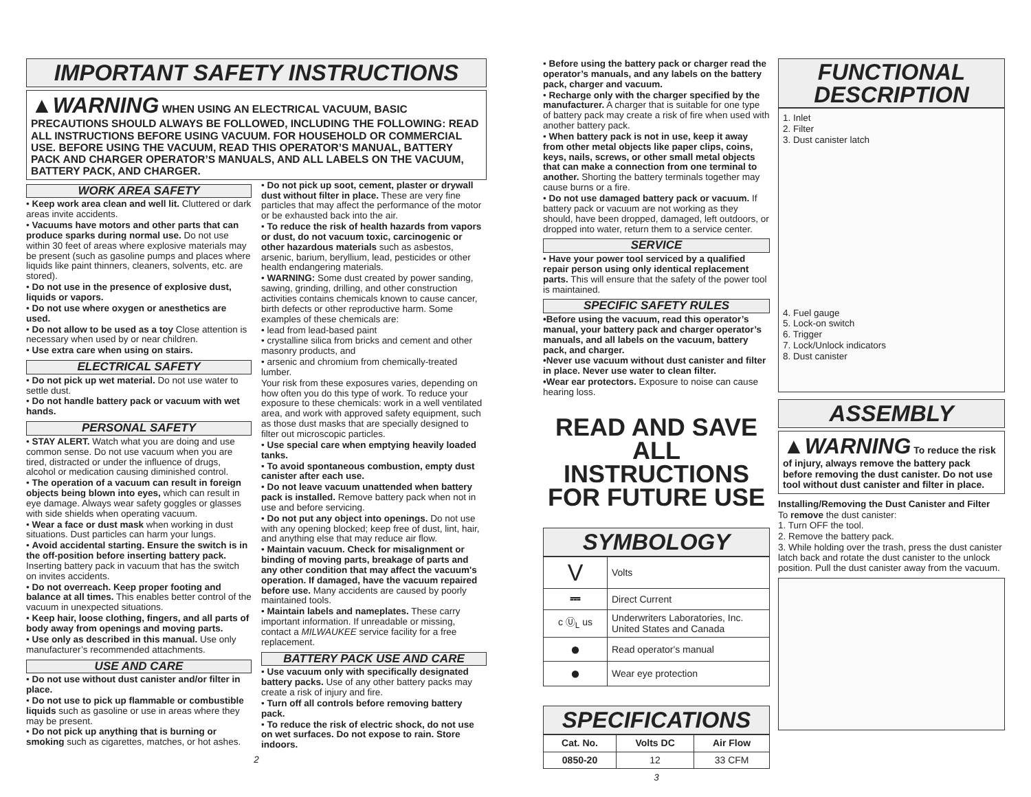IMPORTANT SAFETY INSTRUCTIONS
▲WARNING WHEN USING AN ELECTRICAL VACUUM, BASIC PRECAUTIONS SHOULD ALWAYS BE FOLLOWED, INCLUDING THE FOLLOWING: READ ALL INSTRUCTIONS BEFORE USING VACUUM. FOR HOUSEHOLD OR COMMERCIAL USE. BEFORE USING THE VACUUM, READ THIS OPERATOR’S MANUAL, BATTERY PACK AND CHARGER OPERATOR’S MANUALS, AND ALL LABELS ON THE VACUUM, BATTERY PACK, AND CHARGER.
WORK AREA SAFETY
• Keep work area clean and well lit. Cluttered or dark areas invite accidents.
• Vacuums have motors and other parts that can produce sparks during normal use. Do not use within 30 feet of areas where explosive materials may be present (such as gasoline pumps and places where liquids like paint thinners, cleaners, solvents, etc. are stored).
• Do not use in the presence of explosive dust, liquids or vapors.
• Do not use where oxygen or anesthetics are used.
• Do not allow to be used as a toy Close attention is necessary when used by or near children.
• Use extra care when using on stairs.
ELECTRICAL SAFETY
• Do not pick up wet material. Do not use water to settle dust.
• Do not handle battery pack or vacuum with wet hands.
PERSONAL SAFETY
• STAY ALERT. Watch what you are doing and use common sense. Do not use vacuum when you are tired, distracted or under the influence of drugs, alcohol or medication causing diminished control.
• The operation of a vacuum can result in foreign objects being blown into eyes, which can result in eye damage. Always wear safety goggles or glasses with side shields when operating vacuum.
• Wear a face or dust mask when working in dust situations. Dust particles can harm your lungs.
• Avoid accidental starting. Ensure the switch is in the off-position before inserting battery pack. Inserting battery pack in vacuum that has the switch on invites accidents.
• Do not overreach. Keep proper footing and balance at all times. This enables better control of the vacuum in unexpected situations.
• Keep hair, loose clothing, fingers, and all parts of body away from openings and moving parts.
• Use only as described in this manual. Use only manufacturer’s recommended attachments.
USE AND CARE
• Do not use without dust canister and/or filter in place.
• Do not use to pick up flammable or combustible liquids such as gasoline or use in areas where they may be present.
• Do not pick up anything that is burning or smoking such as cigarettes, matches, or hot ashes.
• Do not pick up soot, cement, plaster or drywall dust without filter in place. These are very fine particles that may affect the performance of the motor or be exhausted back into the air.
• To reduce the risk of health hazards from vapors or dust, do not vacuum toxic, carcinogenic or other hazardous materials such as asbestos, arsenic, barium, beryllium, lead, pesticides or other health endangering materials.
• WARNING: Some dust created by power sanding, sawing, grinding, drilling, and other construction activities contains chemicals known to cause cancer, birth defects or other reproductive harm. Some examples of these chemicals are:
• lead from lead-based paint
• crystalline silica from bricks and cement and other masonry products, and
• arsenic and chromium from chemically-treated lumber.
Your risk from these exposures varies, depending on how often you do this type of work. To reduce your exposure to these chemicals: work in a well ventilated area, and work with approved safety equipment, such as those dust masks that are specially designed to filter out microscopic particles.
• Use special care when emptying heavily loaded tanks.
• To avoid spontaneous combustion, empty dust canister after each use.
• Do not leave vacuum unattended when battery pack is installed. Remove battery pack when not in use and before servicing.
• Do not put any object into openings. Do not use with any opening blocked; keep free of dust, lint, hair, and anything else that may reduce air flow.
• Maintain vacuum. Check for misalignment or binding of moving parts, breakage of parts and any other condition that may affect the vacuum's operation. If damaged, have the vacuum repaired before use. Many accidents are caused by poorly maintained tools.
• Maintain labels and nameplates. These carry important information. If unreadable or missing, contact a MILWAUKEE service facility for a free replacement.
BATTERY PACK USE AND CARE
• Use vacuum only with specifically designated battery packs. Use of any other battery packs may create a risk of injury and fire.
• Turn off all controls before removing battery pack.
• To reduce the risk of electric shock, do not use on wet surfaces. Do not expose to rain. Store indoors.
2
• Before using the battery pack or charger read the operator’s manuals, and any labels on the battery pack, charger and vacuum.
• Recharge only with the charger specified by the manufacturer. A charger that is suitable for one type of battery pack may create a risk of fire when used with another battery pack.
• When battery pack is not in use, keep it away from other metal objects like paper clips, coins, keys, nails, screws, or other small metal objects that can make a connection from one terminal to another. Shorting the battery terminals together may cause burns or a fire.
• Do not use damaged battery pack or vacuum. If battery pack or vacuum are not working as they should, have been dropped, damaged, left outdoors, or dropped into water, return them to a service center.
SERVICE
• Have your power tool serviced by a qualified repair person using only identical replacement parts. This will ensure that the safety of the power tool is maintained.
SPECIFIC SAFETY RULES
•Before using the vacuum, read this operator’s manual, your battery pack and charger operator’s manuals, and all labels on the vacuum, battery pack, and charger.
•Never use vacuum without dust canister and filter in place. Never use water to clean filter.
•Wear ear protectors. Exposure to noise can cause hearing loss.
READ AND SAVE ALL INSTRUCTIONS FOR FUTURE USE
SYMBOLOGY
| V | Volts |
| ⎓ | Direct Current |
| c Ⓤ<sub>L</sub> us | Underwriters Laboratories, Inc. United States and Canada |
| ● | Read operator's manual |
| ● | Wear eye protection |
SPECIFICATIONS
| Cat. No. | Volts DC | Air Flow |
| --- | --- | --- |
| 0850-20 | 12 | 33 CFM |
3
FUNCTIONAL DESCRIPTION
1. Inlet
2. Filter
3. Dust canister latch
4. Fuel gauge
5. Lock-on switch
6. Trigger
7. Lock/Unlock indicators
8. Dust canister
ASSEMBLY
▲WARNING To reduce the risk of injury, always remove the battery pack before removing the dust canister. Do not use tool without dust canister and filter in place.
Installing/Removing the Dust Canister and Filter
To remove the dust canister:
1. Turn OFF the tool.
2. Remove the battery pack.
3. While holding over the trash, press the dust canister latch back and rotate the dust canister to the unlock position. Pull the dust canister away from the vacuum.